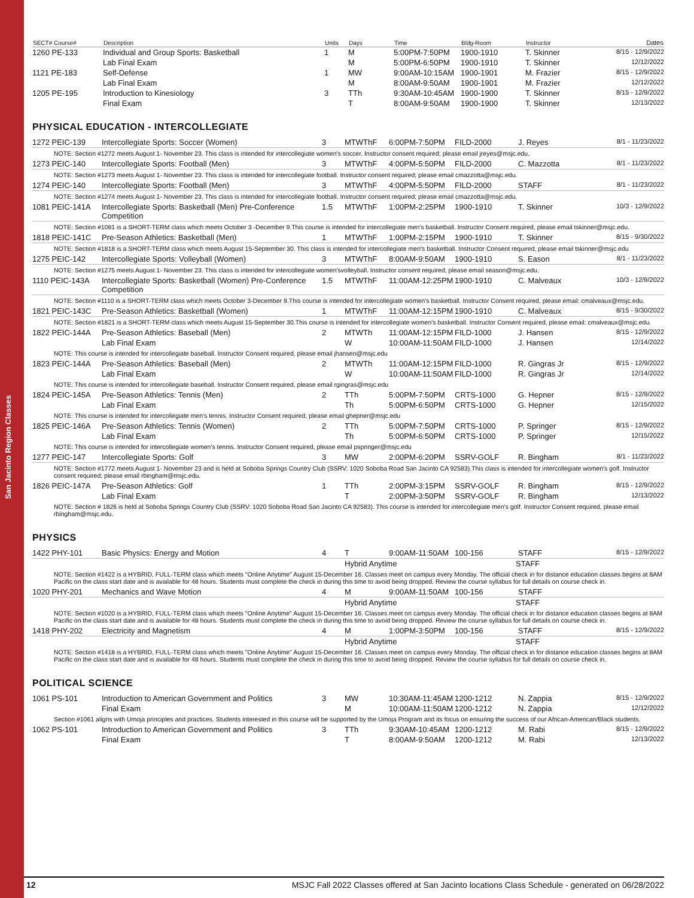San Jacinto Region Classes
| SECT# Course# | Description | Units | Days | Time | Bldg-Room | Instructor | Dates |
| --- | --- | --- | --- | --- | --- | --- | --- |
| 1260 PE-133 | Individual and Group Sports: Basketball | 1 | M | 5:00PM-7:50PM | 1900-1910 | T. Skinner | 8/15 - 12/9/2022 |
| | Lab Final Exam | | M | 5:00PM-6:50PM | 1900-1910 | T. Skinner | 12/12/2022 |
| 1121 PE-183 | Self-Defense | 1 | MW | 9:00AM-10:15AM | 1900-1901 | M. Frazier | 8/15 - 12/9/2022 |
| | Lab Final Exam | | M | 8:00AM-9:50AM | 1900-1901 | M. Frazier | 12/12/2022 |
| 1205 PE-195 | Introduction to Kinesiology | 3 | TTh | 9:30AM-10:45AM | 1900-1900 | T. Skinner | 8/15 - 12/9/2022 |
| | Final Exam | | T | 8:00AM-9:50AM | 1900-1900 | T. Skinner | 12/13/2022 |
PHYSICAL EDUCATION - INTERCOLLEGIATE
| 1272 PEIC-139 | Intercollegiate Sports: Soccer (Women) | 3 | MTWThF | 6:00PM-7:50PM | FILD-2000 | J. Reyes | 8/1 - 11/23/2022 |
| NOTE: Section #1272 meets August 1- November 23. This class is intended for intercollegiate women's soccer. Instructor consent required; please email jreyes@msjc.edu. | | | | | | | |
| 1273 PEIC-140 | Intercollegiate Sports: Football (Men) | 3 | MTWThF | 4:00PM-5:50PM | FILD-2000 | C. Mazzotta | 8/1 - 11/23/2022 |
| NOTE: Section #1273 meets August 1- November 23. This class is intended for intercollegiate football. Instructor consent required; please email cmazzotta@msjc.edu. | | | | | | | |
| 1274 PEIC-140 | Intercollegiate Sports: Football (Men) | 3 | MTWThF | 4:00PM-5:50PM | FILD-2000 | STAFF | 8/1 - 11/23/2022 |
| NOTE: Section #1274 meets August 1- November 23. This class is intended for intercollegiate football. Instructor consent required; please email cmazzotta@msjc.edu. | | | | | | | |
| 1081 PEIC-141A | Intercollegiate Sports: Basketball (Men) Pre-Conference Competition | 1.5 | MTWThF | 1:00PM-2:25PM | 1900-1910 | T. Skinner | 10/3 - 12/9/2022 |
| NOTE: Section #1081 is a SHORT-TERM class which meets October 3 -December 9.This course is intended for intercollegiate men's basketball. Instructor Consent required, please email tskinner@msjc.edu. | | | | | | | |
| 1818 PEIC-141C | Pre-Season Athletics: Basketball (Men) | 1 | MTWThF | 1:00PM-2:15PM | 1900-1910 | T. Skinner | 8/15 - 9/30/2022 |
| NOTE: Section #1818 is a SHORT-TERM class which meets August 15-September 30. This class is intended for intercollegiate men's basketball. Instructor Consent required, please email tskinner@msjc.edu | | | | | | | |
| 1275 PEIC-142 | Intercollegiate Sports: Volleyball (Women) | 3 | MTWThF | 8:00AM-9:50AM | 1900-1910 | S. Eason | 8/1 - 11/23/2022 |
| NOTE: Section #1275 meets August 1- November 23. This class is intended for intercollegiate women'svolleyball. Instructor consent required; please email season@msjc.edu. | | | | | | | |
| 1110 PEIC-143A | Intercollegiate Sports: Basketball (Women) Pre-Conference Competition | 1.5 | MTWThF | 11:00AM-12:25PM | 1900-1910 | C. Malveaux | 10/3 - 12/9/2022 |
| NOTE: Section #1110 is a SHORT-TERM class which meets October 3-December 9.This course is intended for intercollegiate women's basketball. Instructor Consent required, please email: cmalveaux@msjc.edu. | | | | | | | |
| 1821 PEIC-143C | Pre-Season Athletics: Basketball (Women) | 1 | MTWThF | 11:00AM-12:15PM | 1900-1910 | C. Malveaux | 8/15 - 9/30/2022 |
| NOTE: Section #1821 is a SHORT-TERM class which meets August 15-September 30.This course is intended for intercollegiate women's basketball. Instructor Consent required, please email: cmalveaux@msjc.edu. | | | | | | | |
| 1822 PEIC-144A | Pre-Season Athletics: Baseball (Men) | 2 | MTWTh | 11:00AM-12:15PM | FILD-1000 | J. Hansen | 8/15 - 12/9/2022 |
| | Lab Final Exam | | W | 10:00AM-11:50AM | FILD-1000 | J. Hansen | 12/14/2022 |
| NOTE: This course is intended for intercollegiate baseball. Instructor Consent required, please email jhansen@msjc.edu | | | | | | | |
| 1823 PEIC-144A | Pre-Season Athletics: Baseball (Men) | 2 | MTWTh | 11:00AM-12:15PM | FILD-1000 | R. Gingras Jr | 8/15 - 12/9/2022 |
| | Lab Final Exam | | W | 10:00AM-11:50AM | FILD-1000 | R. Gingras Jr | 12/14/2022 |
| NOTE: This course is intended for intercollegiate baseball. Instructor Consent required, please email rgingras@msjc.edu | | | | | | | |
| 1824 PEIC-145A | Pre-Season Athletics: Tennis (Men) | 2 | TTh | 5:00PM-7:50PM | CRTS-1000 | G. Hepner | 8/15 - 12/9/2022 |
| | Lab Final Exam | | Th | 5:00PM-6:50PM | CRTS-1000 | G. Hepner | 12/15/2022 |
| NOTE: This course is intended for intercollegiate men's tennis. Instructor Consent required, please email ghepner@msjc.edu | | | | | | | |
| 1825 PEIC-146A | Pre-Season Athletics: Tennis (Women) | 2 | TTh | 5:00PM-7:50PM | CRTS-1000 | P. Springer | 8/15 - 12/9/2022 |
| | Lab Final Exam | | Th | 5:00PM-6:50PM | CRTS-1000 | P. Springer | 12/15/2022 |
| NOTE: This course is intended for intercollegiate women's tennis. Instructor Consent required, please email pspringer@msjc.edu | | | | | | | |
| 1277 PEIC-147 | Intercollegiate Sports: Golf | 3 | MW | 2:00PM-6:20PM | SSRV-GOLF | R. Bingham | 8/1 - 11/23/2022 |
| NOTE: Section #1772 meets August 1- November 23 and is held at Soboba Springs Country Club (SSRV: 1020 Soboba Road San Jacinto CA 92583).This class is intended for intercollegiate women's golf. Instructor consent required; please email rbingham@msjc.edu. | | | | | | | |
| 1826 PEIC-147A | Pre-Season Athletics: Golf | 1 | TTh | 2:00PM-3:15PM | SSRV-GOLF | R. Bingham | 8/15 - 12/9/2022 |
| | Lab Final Exam | | T | 2:00PM-3:50PM | SSRV-GOLF | R. Bingham | 12/13/2022 |
| NOTE: Section # 1826 is held at Soboba Springs Country Club (SSRV: 1020 Soboba Road San Jacinto CA 92583). This course is intended for intercollegiate men's golf. Instructor Consent required, please email rbingham@msjc.edu. | | | | | | | |
PHYSICS
| 1422 PHY-101 | Basic Physics: Energy and Motion | 4 | T | 9:00AM-11:50AM | 100-156 | STAFF | 8/15 - 12/9/2022 |
| | | | Hybrid Anytime STAFF | | | | |
| NOTE: Section #1422 is a HYBRID, FULL-TERM class which meets "Online Anytime" August 15-December 16. Classes meet on campus every Monday. The official check in for distance education classes begins at 8AM Pacific on the class start date and is available for 48 hours. Students must complete the check in during this time to avoid being dropped. Review the course syllabus for full details on course check in. | | | | | | | |
| 1020 PHY-201 | Mechanics and Wave Motion | 4 | M | 9:00AM-11:50AM | 100-156 | STAFF | |
| | | | Hybrid Anytime STAFF | | | | |
| NOTE: Section #1020 is a HYBRID, FULL-TERM class which meets "Online Anytime" August 15-December 16. Classes meet on campus every Monday. The official check in for distance education classes begins at 8AM Pacific on the class start date and is available for 48 hours. Students must complete the check in during this time to avoid being dropped. Review the course syllabus for full details on course check in. | | | | | | | |
| 1418 PHY-202 | Electricity and Magnetism | 4 | M | 1:00PM-3:50PM | 100-156 | STAFF | 8/15 - 12/9/2022 |
| | | | Hybrid Anytime STAFF | | | | |
| NOTE: Section #1418 is a HYBRID, FULL-TERM class which meets "Online Anytime" August 15-December 16. Classes meet on campus every Monday. The official check in for distance education classes begins at 8AM Pacific on the class start date and is available for 48 hours. Students must complete the check in during this time to avoid being dropped. Review the course syllabus for full details on course check in. | | | | | | | |
POLITICAL SCIENCE
| 1061 PS-101 | Introduction to American Government and Politics | 3 | MW | 10:30AM-11:45AM | 1200-1212 | N. Zappia | 8/15 - 12/9/2022 |
| | Final Exam | | M | 10:00AM-11:50AM | 1200-1212 | N. Zappia | 12/12/2022 |
| Section #1061 aligns with Umoja principles and practices. Students interested in this course will be supported by the Umoja Program and its focus on ensuring the success of our African-American/Black students. | | | | | | | |
| 1062 PS-101 | Introduction to American Government and Politics | 3 | TTh | 9:30AM-10:45AM | 1200-1212 | M. Rabi | 8/15 - 12/9/2022 |
| | Final Exam | | T | 8:00AM-9:50AM | 1200-1212 | M. Rabi | 12/13/2022 |
12 MSJC Fall 2022 Classes offered at San Jacinto locations Class Schedule - generated on 06/28/2022